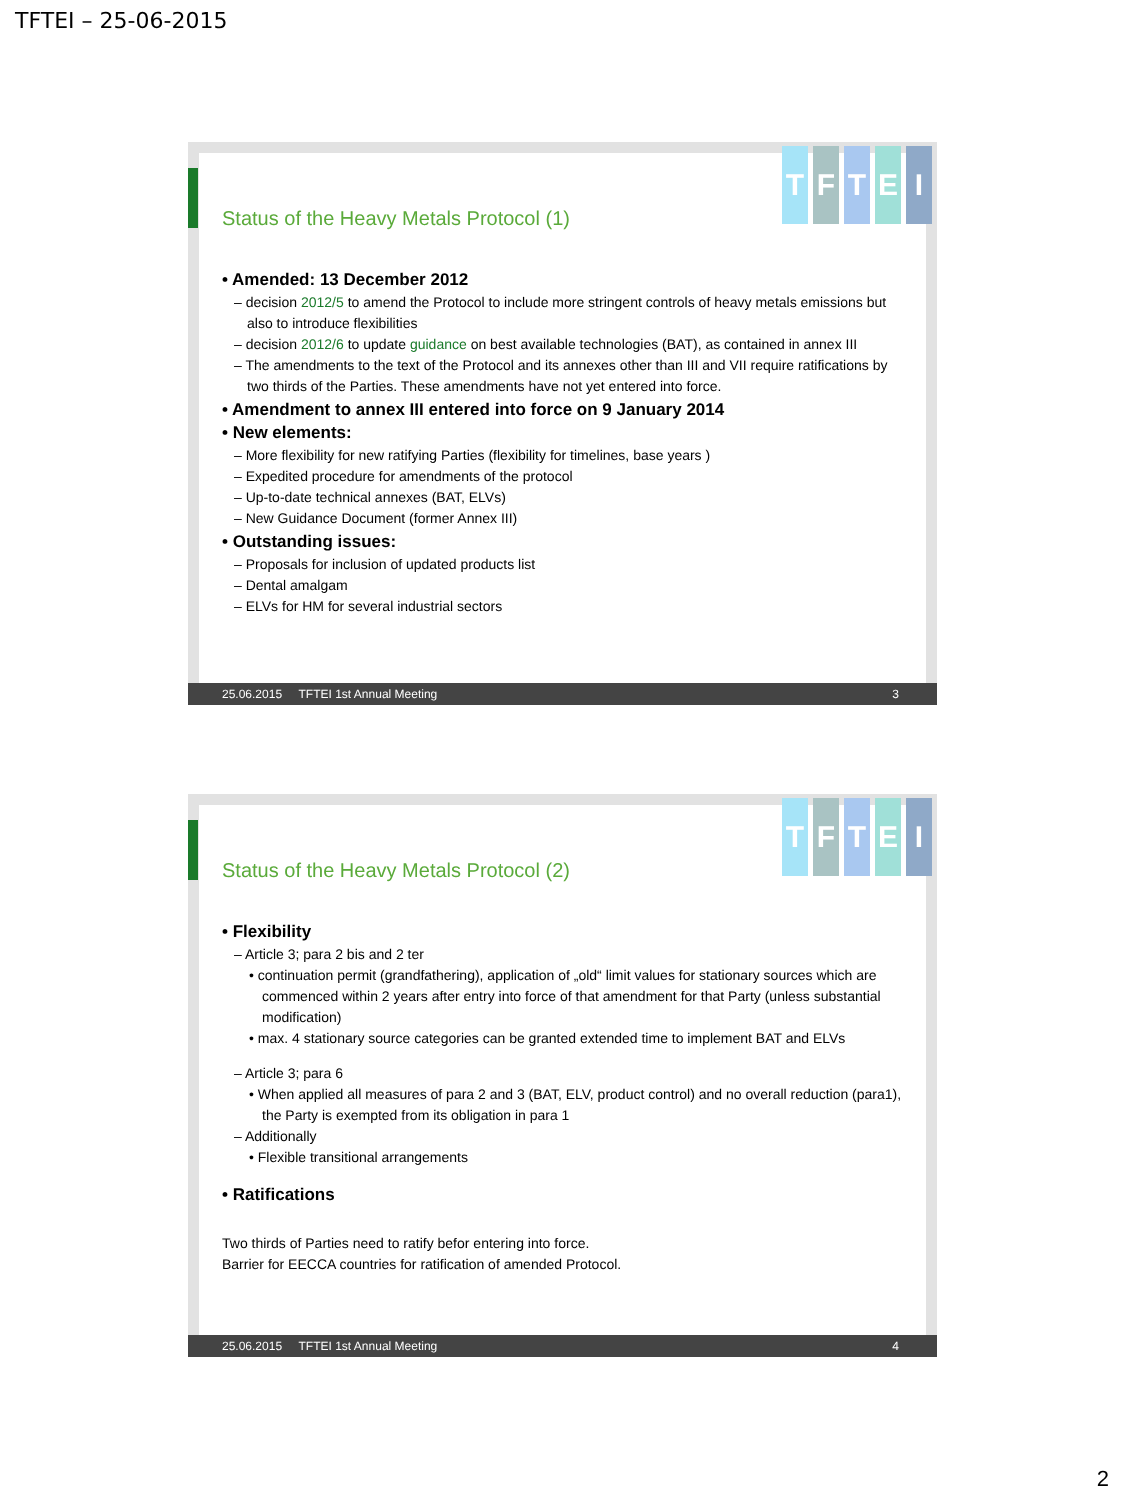TFTEI – 25-06-2015
T F T E I
Status of the Heavy Metals Protocol (1)
• Amended: 13 December 2012
– decision 2012/5 to amend the Protocol to include more stringent controls of heavy metals emissions but also to introduce flexibilities
– decision 2012/6 to update guidance on best available technologies (BAT), as contained in annex III
– The amendments to the text of the Protocol and its annexes other than III and VII require ratifications by two thirds of the Parties. These amendments have not yet entered into force.
• Amendment to annex III entered into force on 9 January 2014
• New elements:
– More flexibility for new ratifying Parties (flexibility for timelines, base years )
– Expedited procedure for amendments of the protocol
– Up-to-date technical annexes (BAT, ELVs)
– New Guidance Document (former Annex III)
• Outstanding issues:
– Proposals for inclusion of updated products list
– Dental amalgam
– ELVs for HM for several industrial sectors
25.06.2015 TFTEI 1st Annual Meeting 3
T F T E I
Status of the Heavy Metals Protocol (2)
• Flexibility
– Article 3; para 2 bis and 2 ter
• continuation permit (grandfathering), application of „old“ limit values for stationary sources which are commenced within 2 years after entry into force of that amendment for that Party (unless substantial modification)
• max. 4 stationary source categories can be granted extended time to implement BAT and ELVs
– Article 3; para 6
• When applied all measures of para 2 and 3 (BAT, ELV, product control) and no overall reduction (para1), the Party is exempted from its obligation in para 1
– Additionally
• Flexible transitional arrangements
• Ratifications
Two thirds of Parties need to ratify befor entering into force.
Barrier for EECCA countries for ratification of amended Protocol.
25.06.2015 TFTEI 1st Annual Meeting 4
2